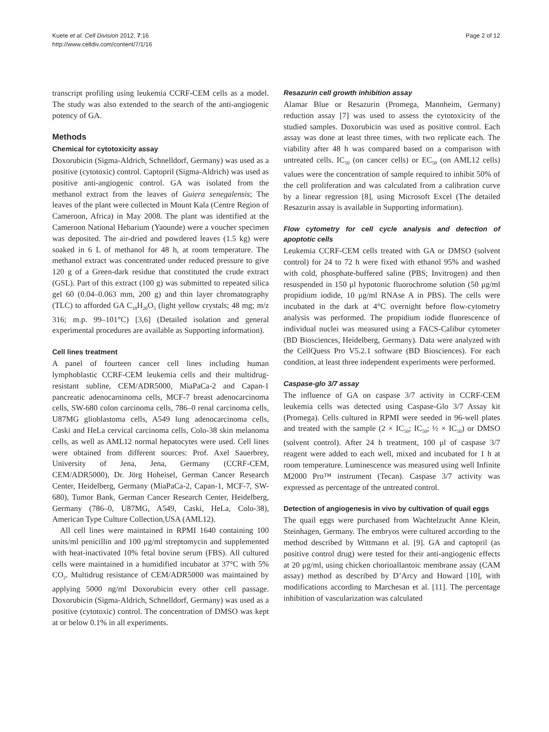Kuete et al. Cell Division 2012, 7:16
http://www.celldiv.com/content/7/1/16
Page 2 of 12
transcript profiling using leukemia CCRF-CEM cells as a model. The study was also extended to the search of the anti-angiogenic potency of GA.
Methods
Chemical for cytotoxicity assay
Doxorubicin (Sigma-Aldrich, Schnelldorf, Germany) was used as a positive (cytotoxic) control. Captopril (Sigma-Aldrich) was used as positive anti-angiogenic control. GA was isolated from the methanol extract from the leaves of Guiera senegalensis; The leaves of the plant were collected in Mount Kala (Centre Region of Cameroon, Africa) in May 2008. The plant was identified at the Cameroon National Hebarium (Yaounde) were a voucher specimen was deposited. The air-dried and powdered leaves (1.5 kg) were soaked in 6 L of methanol for 48 h, at room temperature. The methanol extract was concentrated under reduced pressure to give 120 g of a Green-dark residue that constituted the crude extract (GSL). Part of this extract (100 g) was submitted to repeated silica gel 60 (0.04–0.063 mm, 200 g) and thin layer chromatography (TLC) to afforded GA C<sub>18</sub>H<sub>20</sub>O<sub>5</sub> (light yellow crystals; 48 mg; m/z 316; m.p. 99–101°C) [3,6] (Detailed isolation and general experimental procedures are available as Supporting information).
Cell lines treatment
A panel of fourteen cancer cell lines including human lymphoblastic CCRF-CEM leukemia cells and their multidrug-resistant subline, CEM/ADR5000, MiaPaCa-2 and Capan-1 pancreatic adenocarninoma cells, MCF-7 breast adenocarcinoma cells, SW-680 colon carcinoma cells, 786–0 renal carcinoma cells, U87MG glioblastoma cells, A549 lung adenocarcinoma cells, Caski and HeLa cervical carcinoma cells, Colo-38 skin melanoma cells, as well as AML12 normal hepatocytes were used. Cell lines were obtained from different sources: Prof. Axel Sauerbrey, University of Jena, Jena, Germany (CCRF-CEM, CEM/ADR5000), Dr. Jörg Hoheisel, German Cancer Research Center, Heidelberg, Germany (MiaPaCa-2, Capan-1, MCF-7, SW-680), Tumor Bank, German Cancer Research Center, Heidelberg, Germany (786–0, U87MG, A549, Caski, HeLa, Colo-38), American Type Culture Collection,USA (AML12).
All cell lines were maintained in RPMI 1640 containing 100 units/ml penicillin and 100 μg/ml streptomycin and supplemented with heat-inactivated 10% fetal bovine serum (FBS). All cultured cells were maintained in a humidified incubator at 37°C with 5% CO<sub>2</sub>. Multidrug resistance of CEM/ADR5000 was maintained by applying 5000 ng/ml Doxorubicin every other cell passage. Doxorubicin (Sigma-Aldrich, Schnelldorf, Germany) was used as a positive (cytotoxic) control. The concentration of DMSO was kept at or below 0.1% in all experiments.
Resazurin cell growth inhibition assay
Alamar Blue or Resazurin (Promega, Mannheim, Germany) reduction assay [7] was used to assess the cytotoxicity of the studied samples. Doxorubicin was used as positive control. Each assay was done at least three times, with two replicate each. The viability after 48 h was compared based on a comparison with untreated cells. IC<sub>50</sub> (on cancer cells) or EC<sub>50</sub> (on AML12 cells) values were the concentration of sample required to inhibit 50% of the cell proliferation and was calculated from a calibration curve by a linear regression [8], using Microsoft Excel (The detailed Resazurin assay is available in Supporting information).
Flow cytometry for cell cycle analysis and detection of apoptotic cells
Leukemia CCRF-CEM cells treated with GA or DMSO (solvent control) for 24 to 72 h were fixed with ethanol 95% and washed with cold, phosphate-buffered saline (PBS; Invitrogen) and then resuspended in 150 μl hypotonic fluorochrome solution (50 μg/ml propidium iodide, 10 μg/ml RNAse A in PBS). The cells were incubated in the dark at 4°C overnight before flow-cytometry analysis was performed. The propidium iodide fluorescence of individual nuclei was measured using a FACS-Calibur cytometer (BD Biosciences, Heidelberg, Germany). Data were analyzed with the CellQuess Pro V5.2.1 software (BD Biosciences). For each condition, at least three independent experiments were performed.
Caspase-glo 3/7 assay
The influence of GA on caspase 3/7 activity in CCRF-CEM leukemia cells was detected using Caspase-Glo 3/7 Assay kit (Promega). Cells cultured in RPMI were seeded in 96-well plates and treated with the sample (2 × IC<sub>50</sub>; IC<sub>50</sub>; ½ × IC<sub>50</sub>) or DMSO (solvent control). After 24 h treatment, 100 μl of caspase 3/7 reagent were added to each well, mixed and incubated for 1 h at room temperature. Luminescence was measured using well Infinite M2000 Pro™ instrument (Tecan). Caspase 3/7 activity was expressed as percentage of the untreated control.
Detection of angiogenesis in vivo by cultivation of quail eggs
The quail eggs were purchased from Wachtelzucht Anne Klein, Steinhagen, Germany. The embryos were cultured according to the method described by Wittmann et al. [9]. GA and captopril (as positive control drug) were tested for their anti-angiogenic effects at 20 μg/ml, using chicken chorioallantoic membrane assay (CAM assay) method as described by D’Arcy and Howard [10], with modifications according to Marchesan et al. [11]. The percentage inhibition of vascularization was calculated